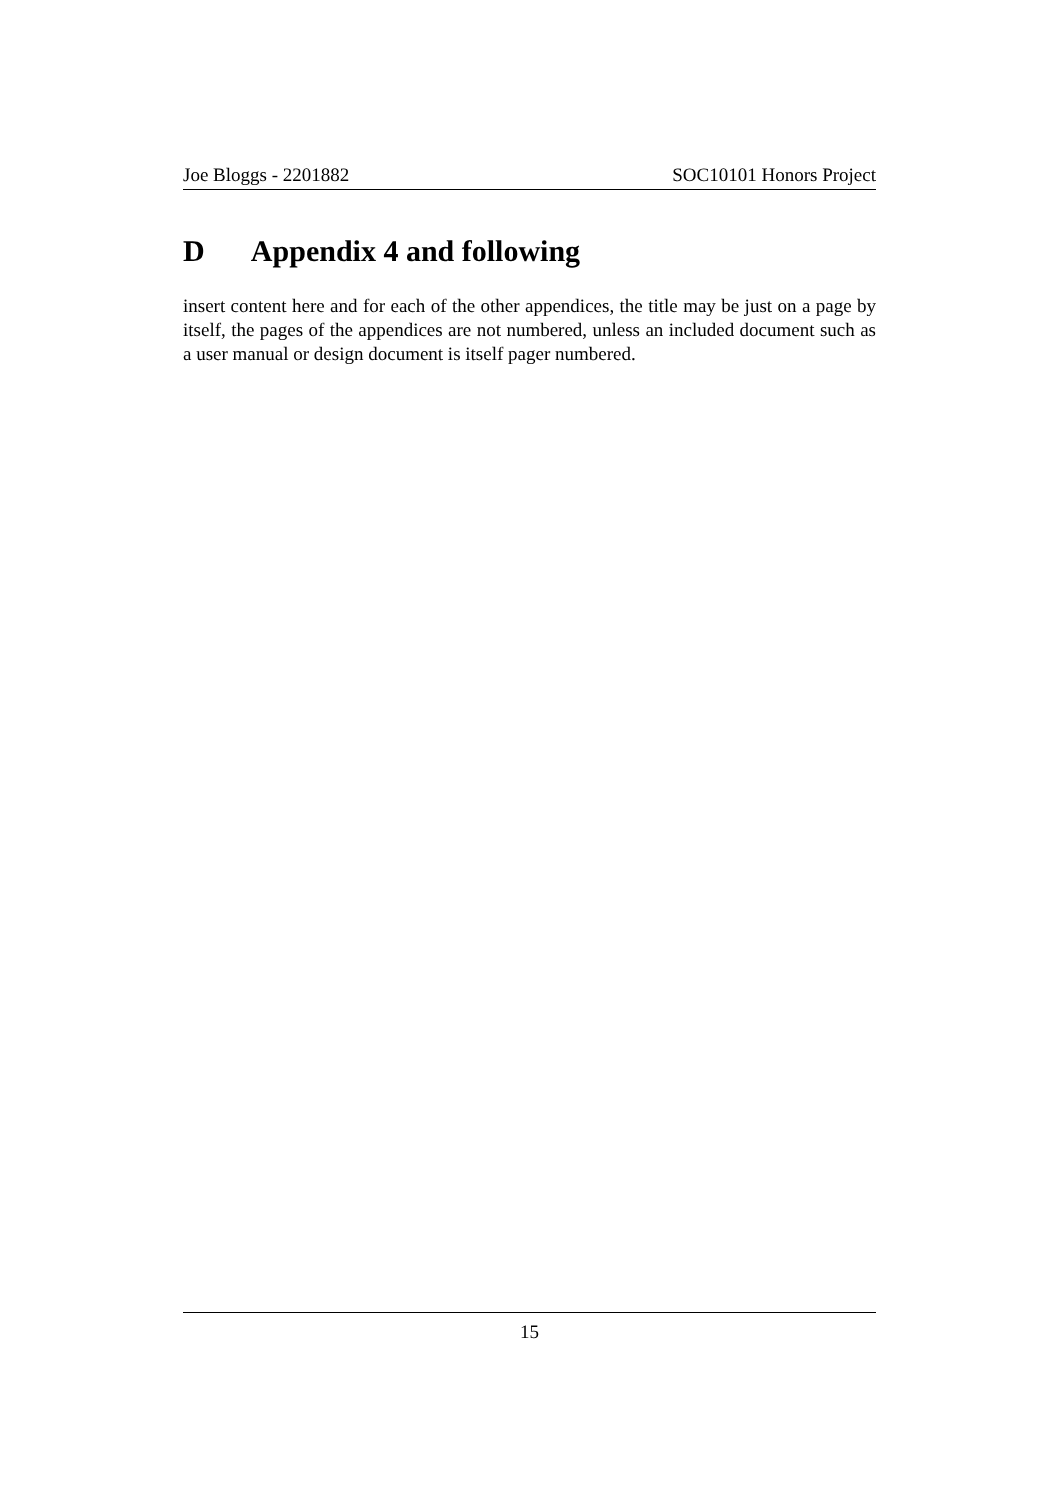Joe Bloggs - 2201882 SOC10101 Honors Project
D Appendix 4 and following
insert content here and for each of the other appendices, the title may be just on a page by itself, the pages of the appendices are not numbered, unless an included document such as a user manual or design document is itself pager numbered.
15